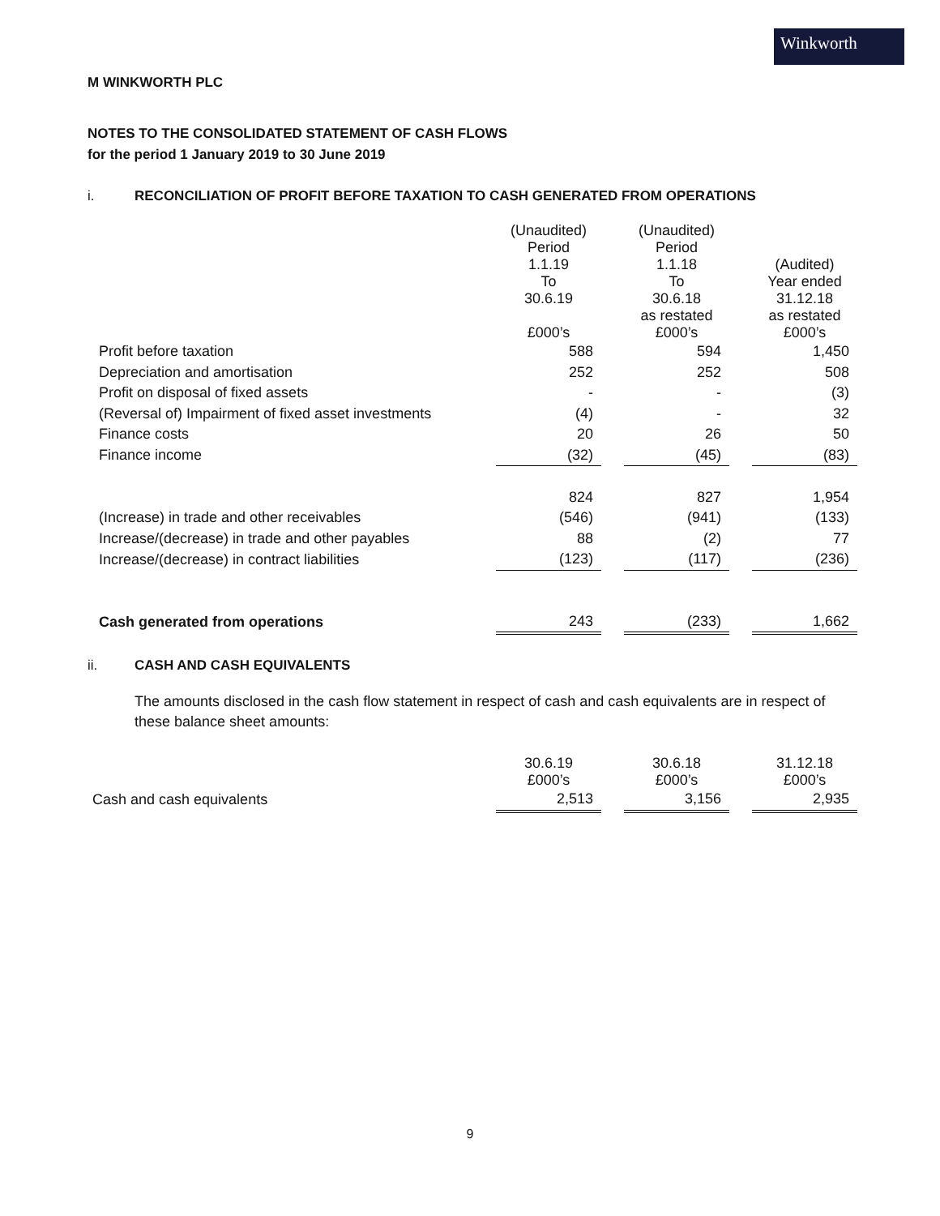Winkworth
M WINKWORTH PLC
NOTES TO THE CONSOLIDATED STATEMENT OF CASH FLOWS
for the period 1 January 2019 to 30 June 2019
i. RECONCILIATION OF PROFIT BEFORE TAXATION TO CASH GENERATED FROM OPERATIONS
| | (Unaudited) Period 1.1.19 To 30.6.19 £000’s | | (Unaudited) Period 1.1.18 To 30.6.18 as restated £000’s | | (Audited) Year ended 31.12.18 as restated £000’s |
| Profit before taxation | 588 | | 594 | | 1,450 |
| Depreciation and amortisation | 252 | | 252 | | 508 |
| Profit on disposal of fixed assets | - | | - | | (3) |
| (Reversal of) Impairment of fixed asset investments | (4) | | - | | 32 |
| Finance costs | 20 | | 26 | | 50 |
| Finance income | (32) | | (45) | | (83) |
| | 824 | | 827 | | 1,954 |
| (Increase) in trade and other receivables | (546) | | (941) | | (133) |
| Increase/(decrease) in trade and other payables | 88 | | (2) | | 77 |
| Increase/(decrease) in contract liabilities | (123) | | (117) | | (236) |
| Cash generated from operations | 243 | | (233) | | 1,662 |
ii. CASH AND CASH EQUIVALENTS
The amounts disclosed in the cash flow statement in respect of cash and cash equivalents are in respect of these balance sheet amounts:
| | 30.6.19 £000’s | | 30.6.18 £000’s | | 31.12.18 £000’s |
| Cash and cash equivalents | 2,513 | | 3,156 | | 2,935 |
9